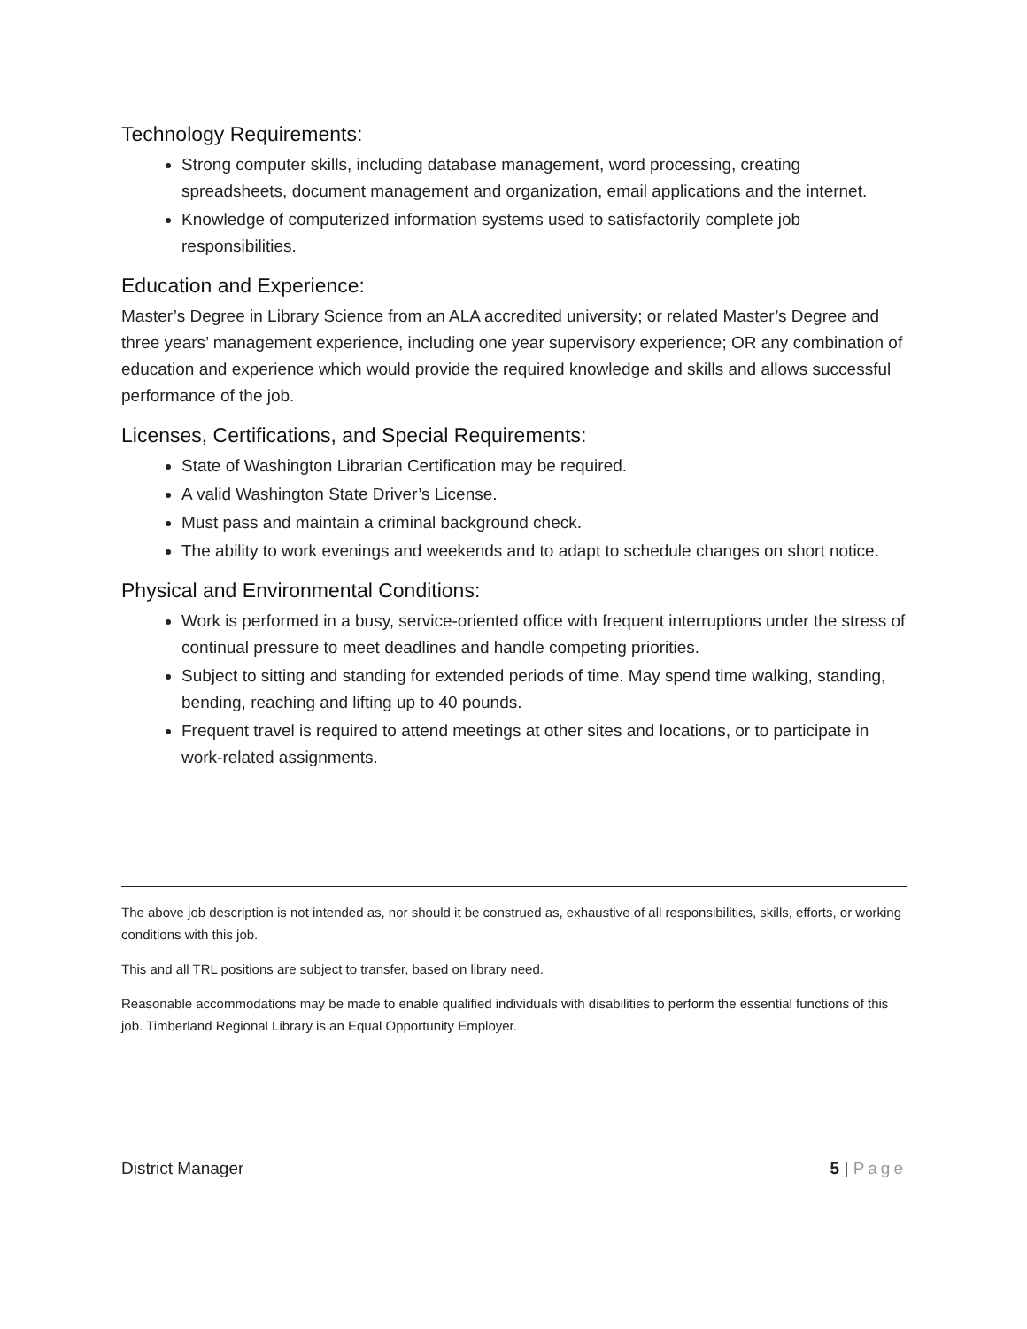Technology Requirements:
Strong computer skills, including database management, word processing, creating spreadsheets, document management and organization, email applications and the internet.
Knowledge of computerized information systems used to satisfactorily complete job responsibilities.
Education and Experience:
Master’s Degree in Library Science from an ALA accredited university; or related Master’s Degree and three years’ management experience, including one year supervisory experience; OR any combination of education and experience which would provide the required knowledge and skills and allows successful performance of the job.
Licenses, Certifications, and Special Requirements:
State of Washington Librarian Certification may be required.
A valid Washington State Driver’s License.
Must pass and maintain a criminal background check.
The ability to work evenings and weekends and to adapt to schedule changes on short notice.
Physical and Environmental Conditions:
Work is performed in a busy, service-oriented office with frequent interruptions under the stress of continual pressure to meet deadlines and handle competing priorities.
Subject to sitting and standing for extended periods of time. May spend time walking, standing, bending, reaching and lifting up to 40 pounds.
Frequent travel is required to attend meetings at other sites and locations, or to participate in work-related assignments.
The above job description is not intended as, nor should it be construed as, exhaustive of all responsibilities, skills, efforts, or working conditions with this job.
This and all TRL positions are subject to transfer, based on library need.
Reasonable accommodations may be made to enable qualified individuals with disabilities to perform the essential functions of this job. Timberland Regional Library is an Equal Opportunity Employer.
District Manager 5 | Page